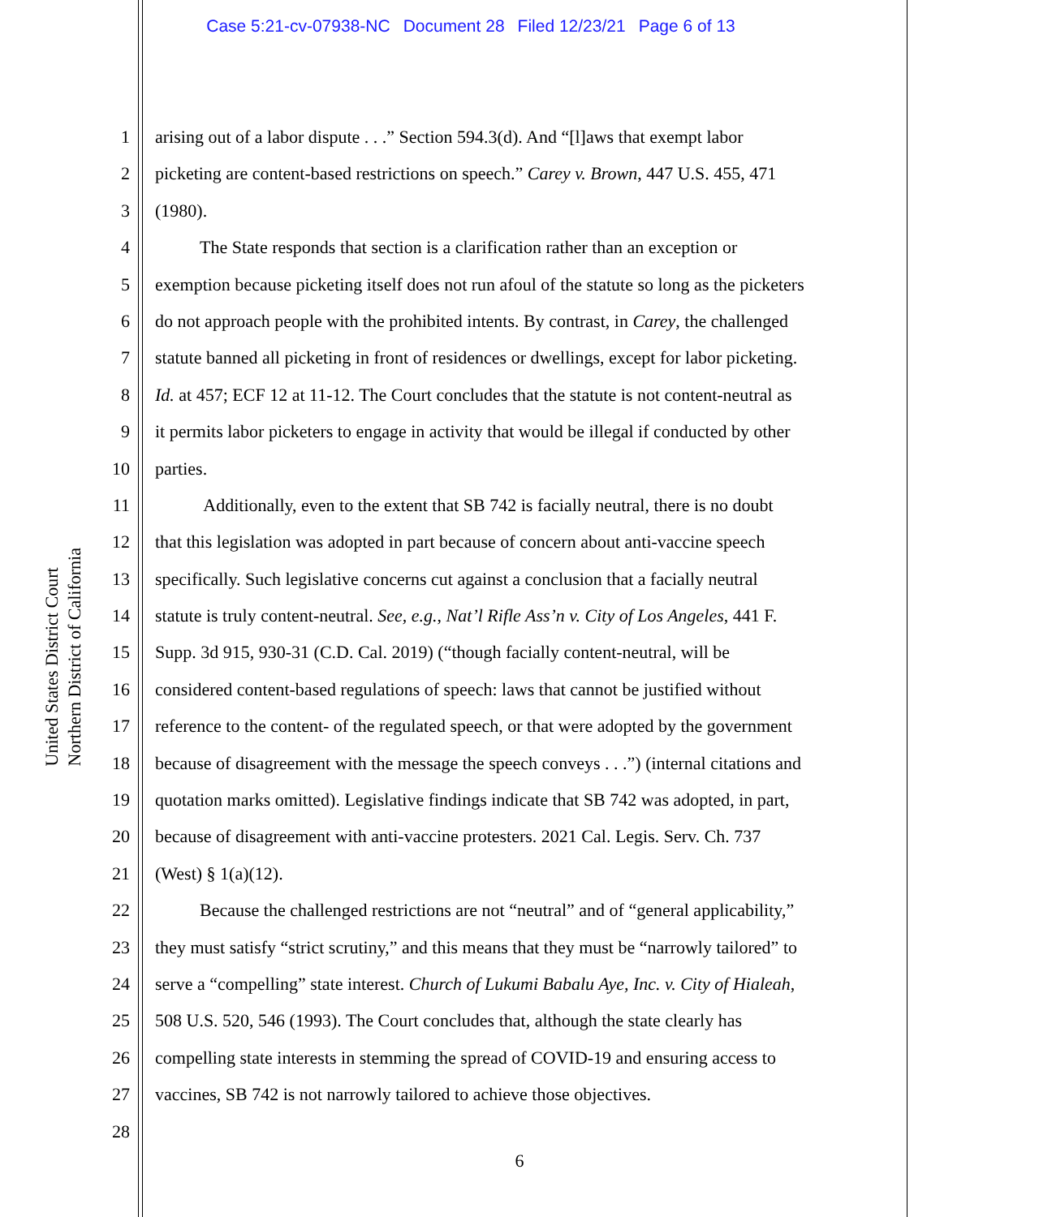Case 5:21-cv-07938-NC Document 28 Filed 12/23/21 Page 6 of 13
United States District Court
Northern District of California
1 arising out of a labor dispute . . .” Section 594.3(d). And “[l]aws that exempt labor
2 picketing are content-based restrictions on speech.” Carey v. Brown, 447 U.S. 455, 471
3 (1980).
4   The State responds that section is a clarification rather than an exception or
5 exemption because picketing itself does not run afoul of the statute so long as the picketers
6 do not approach people with the prohibited intents. By contrast, in Carey, the challenged
7 statute banned all picketing in front of residences or dwellings, except for labor picketing.
8 Id. at 457; ECF 12 at 11-12. The Court concludes that the statute is not content-neutral as
9 it permits labor picketers to engage in activity that would be illegal if conducted by other
10 parties.
11    Additionally, even to the extent that SB 742 is facially neutral, there is no doubt
12 that this legislation was adopted in part because of concern about anti-vaccine speech
13 specifically. Such legislative concerns cut against a conclusion that a facially neutral
14 statute is truly content-neutral. See, e.g., Nat’l Rifle Ass’n v. City of Los Angeles, 441 F.
15 Supp. 3d 915, 930-31 (C.D. Cal. 2019) (“though facially content-neutral, will be
16 considered content-based regulations of speech: laws that cannot be justified without
17 reference to the content- of the regulated speech, or that were adopted by the government
18 because of disagreement with the message the speech conveys . . .”) (internal citations and
19 quotation marks omitted). Legislative findings indicate that SB 742 was adopted, in part,
20 because of disagreement with anti-vaccine protesters. 2021 Cal. Legis. Serv. Ch. 737
21 (West) § 1(a)(12).
22   Because the challenged restrictions are not “neutral” and of “general applicability,”
23 they must satisfy “strict scrutiny,” and this means that they must be “narrowly tailored” to
24 serve a “compelling” state interest. Church of Lukumi Babalu Aye, Inc. v. City of Hialeah,
25 508 U.S. 520, 546 (1993). The Court concludes that, although the state clearly has
26 compelling state interests in stemming the spread of COVID-19 and ensuring access to
27 vaccines, SB 742 is not narrowly tailored to achieve those objectives.
28
6